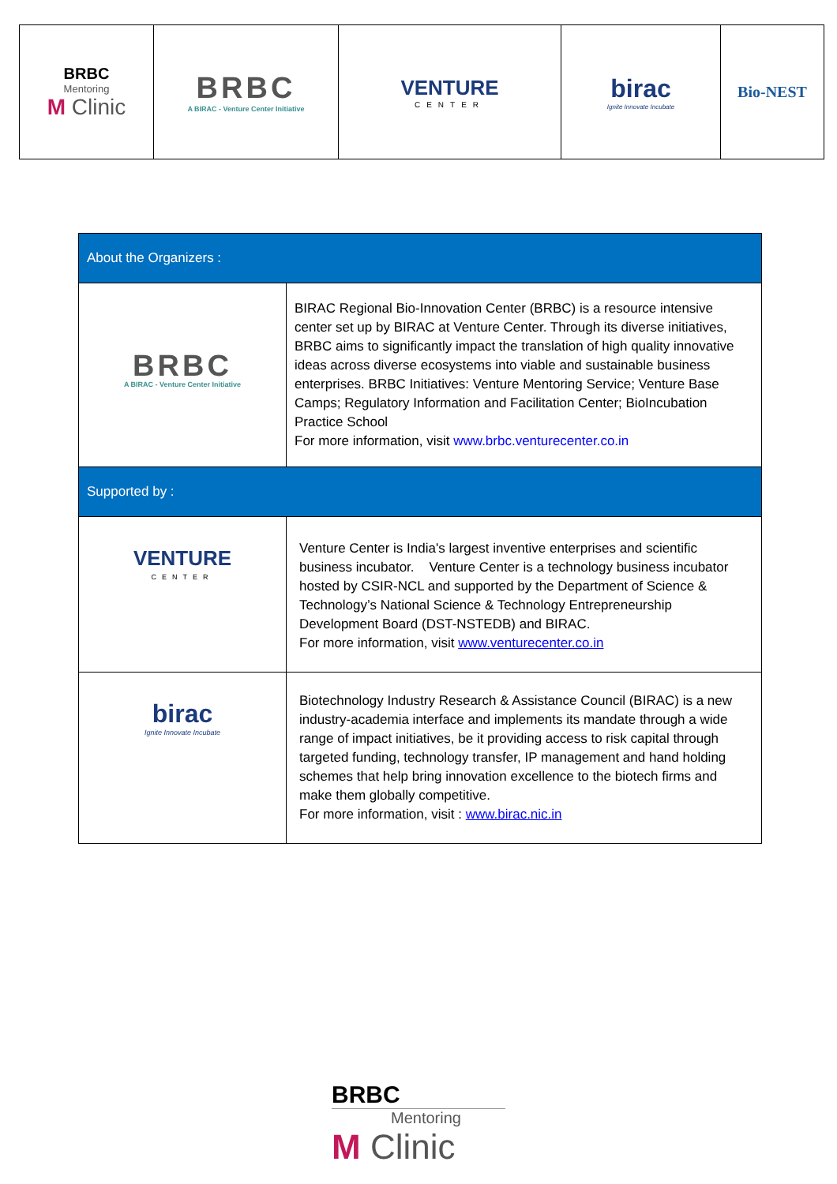| BRBC Mentoring M Clinic | BRBC A BIRAC - Venture Center Initiative | VENTURE CENTER | birac Ignite Innovate Incubate | Bio-NEST |
| About the Organizers : | |
| BRBC A BIRAC - Venture Center Initiative | BIRAC Regional Bio-Innovation Center (BRBC) is a resource intensive center set up by BIRAC at Venture Center. Through its diverse initiatives, BRBC aims to significantly impact the translation of high quality innovative ideas across diverse ecosystems into viable and sustainable business enterprises. BRBC Initiatives: Venture Mentoring Service; Venture Base Camps; Regulatory Information and Facilitation Center; BioIncubation Practice School For more information, visit www.brbc.venturecenter.co.in |
| Supported by : | |
| VENTURE CENTER | Venture Center is India's largest inventive enterprises and scientific business incubator. Venture Center is a technology business incubator hosted by CSIR-NCL and supported by the Department of Science & Technology’s National Science & Technology Entrepreneurship Development Board (DST-NSTEDB) and BIRAC. For more information, visit www.venturecenter.co.in |
| birac Ignite Innovate Incubate | Biotechnology Industry Research & Assistance Council (BIRAC) is a new industry-academia interface and implements its mandate through a wide range of impact initiatives, be it providing access to risk capital through targeted funding, technology transfer, IP management and hand holding schemes that help bring innovation excellence to the biotech firms and make them globally competitive. For more information, visit : www.birac.nic.in |
BRBC
Mentoring
M Clinic